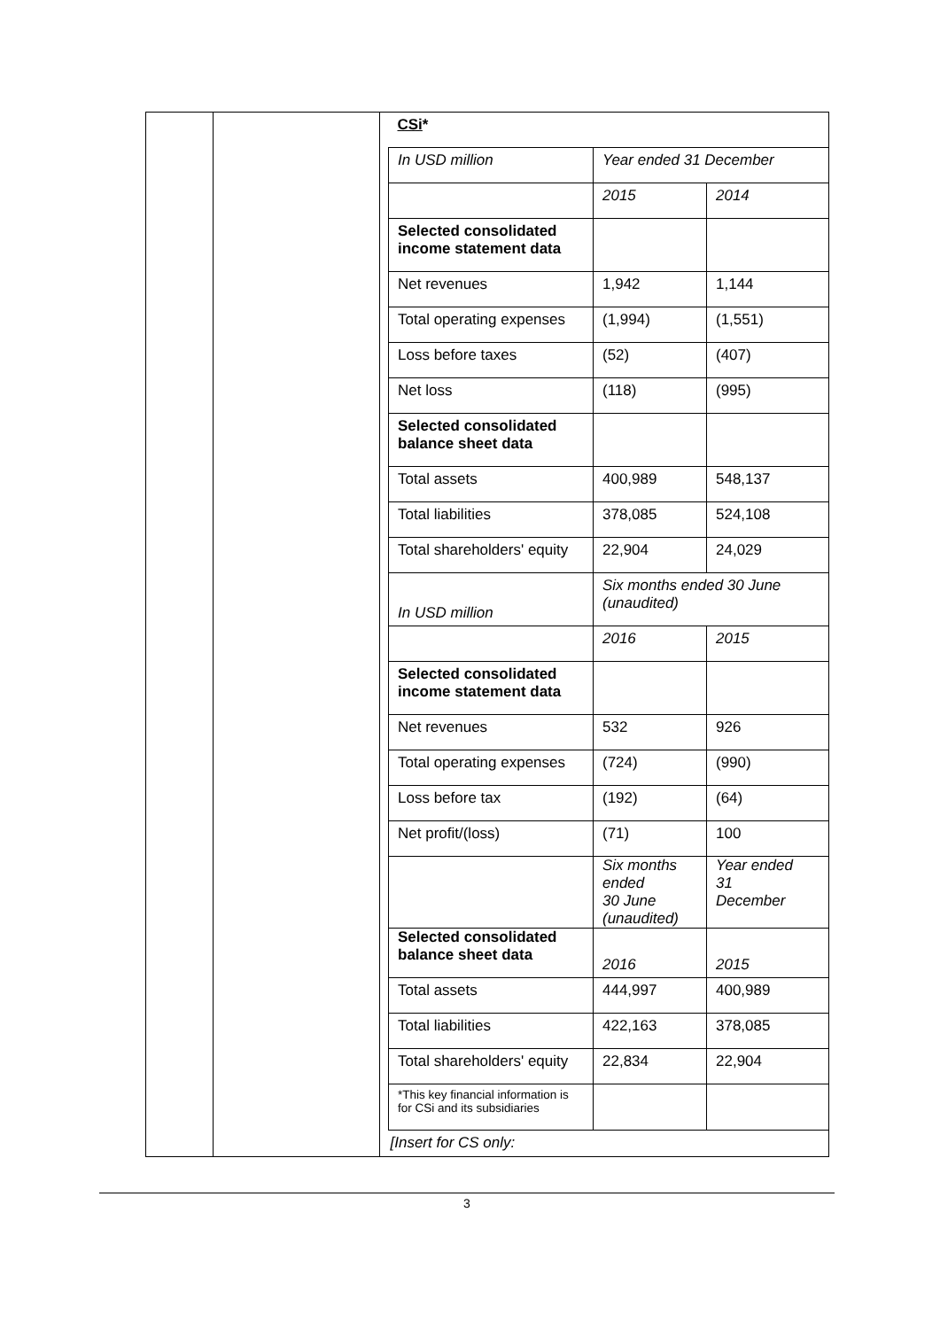| CSi * | | |
| In USD million | Year ended 31 December | |
| | 2015 | 2014 |
| Selected consolidated income statement data | | |
| Net revenues | 1,942 | 1,144 |
| Total operating expenses | (1,994) | (1,551) |
| Loss before taxes | (52) | (407) |
| Net loss | (118) | (995) |
| Selected consolidated balance sheet data | | |
| Total assets | 400,989 | 548,137 |
| Total liabilities | 378,085 | 524,108 |
| Total shareholders' equity | 22,904 | 24,029 |
| In USD million | Six months ended 30 June (unaudited) | |
| | 2016 | 2015 |
| Selected consolidated income statement data | | |
| Net revenues | 532 | 926 |
| Total operating expenses | (724) | (990) |
| Loss before tax | (192) | (64) |
| Net profit/(loss) | (71) | 100 |
| | Six months ended 30 June (unaudited) | Year ended 31 December |
| Selected consolidated balance sheet data | 2016 | 2015 |
| Total assets | 444,997 | 400,989 |
| Total liabilities | 422,163 | 378,085 |
| Total shareholders' equity | 22,834 | 22,904 |
| *This key financial information is for CSi and its subsidiaries | | |
| [Insert for CS only: | | |
3